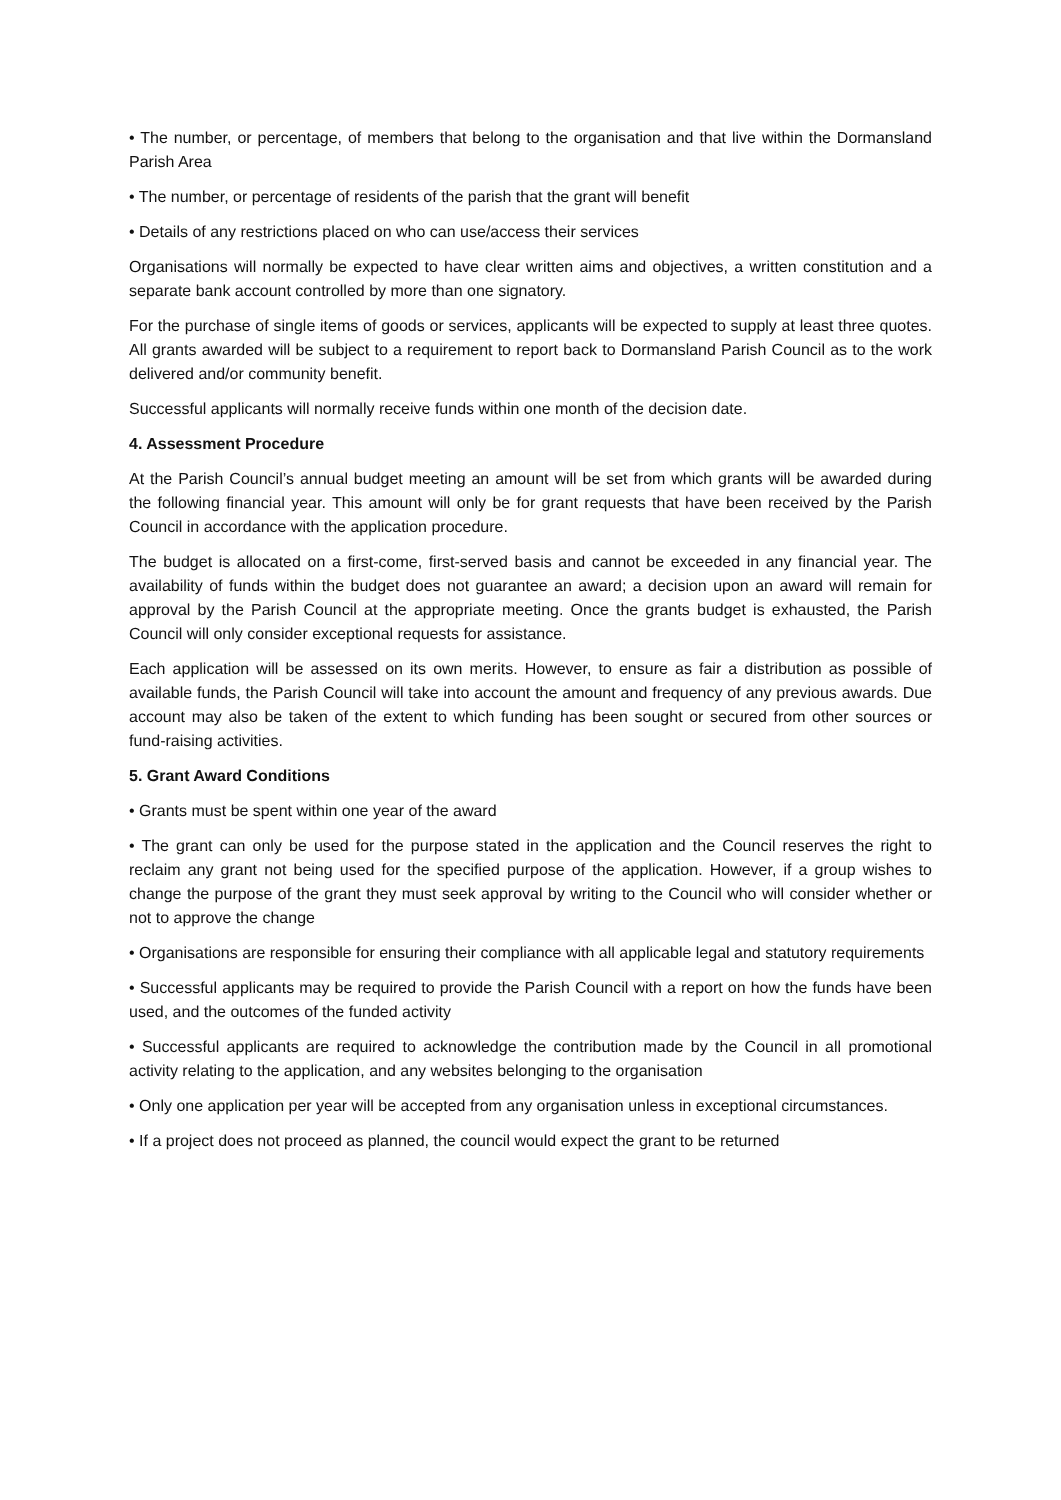• The number, or percentage, of members that belong to the organisation and that live within the Dormansland Parish Area
• The number, or percentage of residents of the parish that the grant will benefit
• Details of any restrictions placed on who can use/access their services
Organisations will normally be expected to have clear written aims and objectives, a written constitution and a separate bank account controlled by more than one signatory.
For the purchase of single items of goods or services, applicants will be expected to supply at least three quotes. All grants awarded will be subject to a requirement to report back to Dormansland Parish Council as to the work delivered and/or community benefit.
Successful applicants will normally receive funds within one month of the decision date.
4. Assessment Procedure
At the Parish Council’s annual budget meeting an amount will be set from which grants will be awarded during the following financial year. This amount will only be for grant requests that have been received by the Parish Council in accordance with the application procedure.
The budget is allocated on a first-come, first-served basis and cannot be exceeded in any financial year. The availability of funds within the budget does not guarantee an award; a decision upon an award will remain for approval by the Parish Council at the appropriate meeting. Once the grants budget is exhausted, the Parish Council will only consider exceptional requests for assistance.
Each application will be assessed on its own merits. However, to ensure as fair a distribution as possible of available funds, the Parish Council will take into account the amount and frequency of any previous awards. Due account may also be taken of the extent to which funding has been sought or secured from other sources or fund-raising activities.
5. Grant Award Conditions
• Grants must be spent within one year of the award
• The grant can only be used for the purpose stated in the application and the Council reserves the right to reclaim any grant not being used for the specified purpose of the application. However, if a group wishes to change the purpose of the grant they must seek approval by writing to the Council who will consider whether or not to approve the change
• Organisations are responsible for ensuring their compliance with all applicable legal and statutory requirements
• Successful applicants may be required to provide the Parish Council with a report on how the funds have been used, and the outcomes of the funded activity
• Successful applicants are required to acknowledge the contribution made by the Council in all promotional activity relating to the application, and any websites belonging to the organisation
• Only one application per year will be accepted from any organisation unless in exceptional circumstances.
• If a project does not proceed as planned, the council would expect the grant to be returned